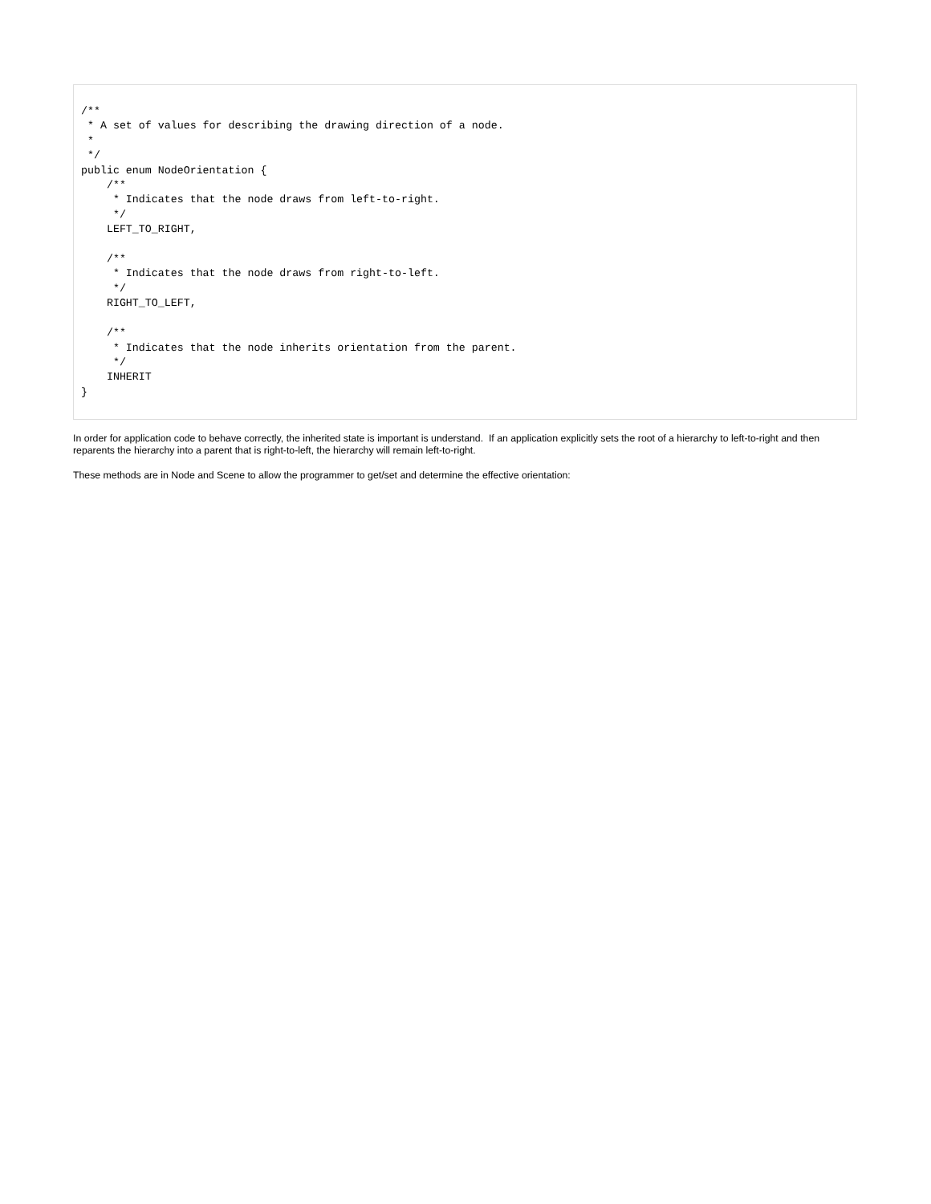/**
 * A set of values for describing the drawing direction of a node.
 *
 */
public enum NodeOrientation {
    /**
     * Indicates that the node draws from left-to-right.
     */
    LEFT_TO_RIGHT,

    /**
     * Indicates that the node draws from right-to-left.
     */
    RIGHT_TO_LEFT,

    /**
     * Indicates that the node inherits orientation from the parent.
     */
    INHERIT
}
In order for application code to behave correctly, the inherited state is important is understand. If an application explicitly sets the root of a hierarchy to left-to-right and then reparents the hierarchy into a parent that is right-to-left, the hierarchy will remain left-to-right.
These methods are in Node and Scene to allow the programmer to get/set and determine the effective orientation: